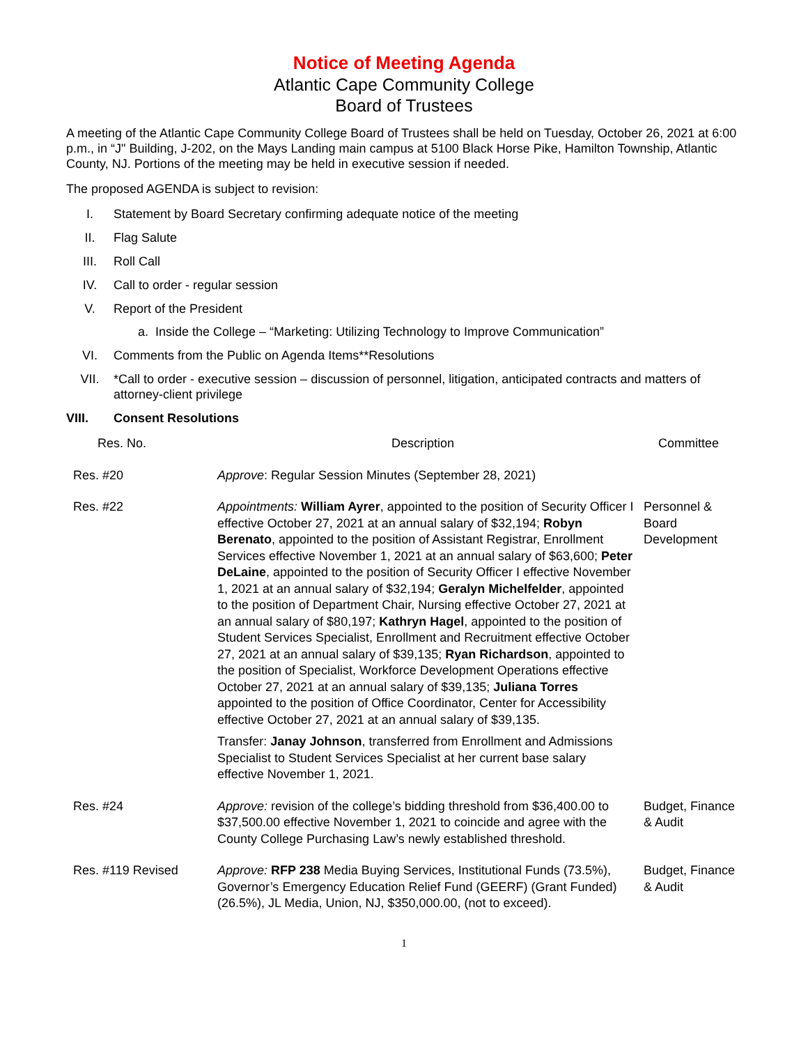Notice of Meeting Agenda
Atlantic Cape Community College
Board of Trustees
A meeting of the Atlantic Cape Community College Board of Trustees shall be held on Tuesday, October 26, 2021 at 6:00 p.m., in “J" Building, J-202, on the Mays Landing main campus at 5100 Black Horse Pike, Hamilton Township, Atlantic County, NJ. Portions of the meeting may be held in executive session if needed.
The proposed AGENDA is subject to revision:
I. Statement by Board Secretary confirming adequate notice of the meeting
II. Flag Salute
III. Roll Call
IV. Call to order - regular session
V. Report of the President
a. Inside the College – “Marketing: Utilizing Technology to Improve Communication”
VI. Comments from the Public on Agenda Items**Resolutions
VII. *Call to order - executive session – discussion of personnel, litigation, anticipated contracts and matters of attorney-client privilege
VIII. Consent Resolutions
| Res. No. | Description | Committee |
| --- | --- | --- |
| Res. #20 | Approve : Regular Session Minutes (September 28, 2021) | |
| Res. #22 | Appointments: William Ayrer , appointed to the position of Security Officer I effective October 27, 2021 at an annual salary of $32,194; Robyn Berenato , appointed to the position of Assistant Registrar, Enrollment Services effective November 1, 2021 at an annual salary of $63,600; Peter DeLaine , appointed to the position of Security Officer I effective November 1, 2021 at an annual salary of $32,194; Geralyn Michelfelder , appointed to the position of Department Chair, Nursing effective October 27, 2021 at an annual salary of $80,197; Kathryn Hagel , appointed to the position of Student Services Specialist, Enrollment and Recruitment effective October 27, 2021 at an annual salary of $39,135; Ryan Richardson , appointed to the position of Specialist, Workforce Development Operations effective October 27, 2021 at an annual salary of $39,135; Juliana Torres appointed to the position of Office Coordinator, Center for Accessibility effective October 27, 2021 at an annual salary of $39,135. Transfer: Janay Johnson , transferred from Enrollment and Admissions Specialist to Student Services Specialist at her current base salary effective November 1, 2021. | Personnel & Board Development |
| Res. #24 | Approve: revision of the college’s bidding threshold from $36,400.00 to $37,500.00 effective November 1, 2021 to coincide and agree with the County College Purchasing Law’s newly established threshold. | Budget, Finance & Audit |
| Res. #119 Revised | Approve: RFP 238 Media Buying Services, Institutional Funds (73.5%), Governor’s Emergency Education Relief Fund (GEERF) (Grant Funded) (26.5%), JL Media, Union, NJ, $350,000.00, (not to exceed). | Budget, Finance & Audit |
1